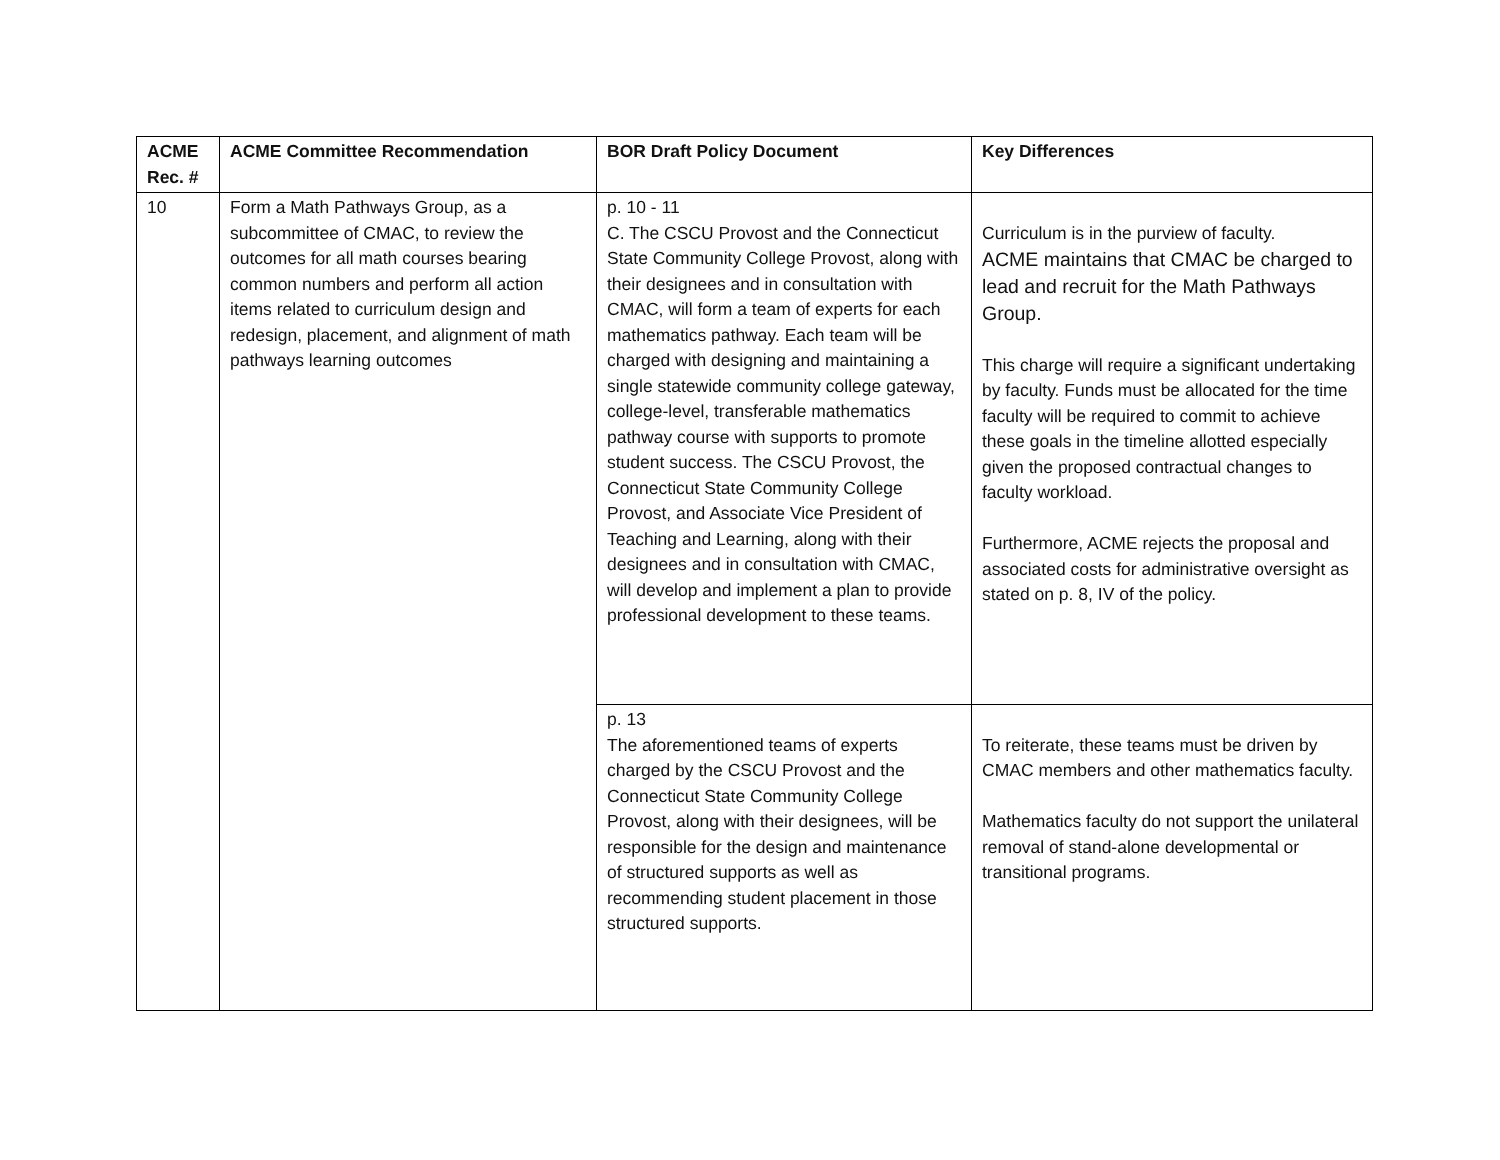| ACME Rec. # | ACME Committee Recommendation | BOR Draft Policy Document | Key Differences |
| --- | --- | --- | --- |
| 10 | Form a Math Pathways Group, as a subcommittee of CMAC, to review the outcomes for all math courses bearing common numbers and perform all action items related to curriculum design and redesign, placement, and alignment of math pathways learning outcomes | p. 10 - 11 C. The CSCU Provost and the Connecticut State Community College Provost, along with their designees and in consultation with CMAC, will form a team of experts for each mathematics pathway. Each team will be charged with designing and maintaining a single statewide community college gateway, college-level, transferable mathematics pathway course with supports to promote student success. The CSCU Provost, the Connecticut State Community College Provost, and Associate Vice President of Teaching and Learning, along with their designees and in consultation with CMAC, will develop and implement a plan to provide professional development to these teams. | Curriculum is in the purview of faculty. ACME maintains that CMAC be charged to lead and recruit for the Math Pathways Group. This charge will require a significant undertaking by faculty. Funds must be allocated for the time faculty will be required to commit to achieve these goals in the timeline allotted especially given the proposed contractual changes to faculty workload. Furthermore, ACME rejects the proposal and associated costs for administrative oversight as stated on p. 8, IV of the policy. |
| | | p. 13 The aforementioned teams of experts charged by the CSCU Provost and the Connecticut State Community College Provost, along with their designees, will be responsible for the design and maintenance of structured supports as well as recommending student placement in those structured supports. | To reiterate, these teams must be driven by CMAC members and other mathematics faculty. Mathematics faculty do not support the unilateral removal of stand-alone developmental or transitional programs. |